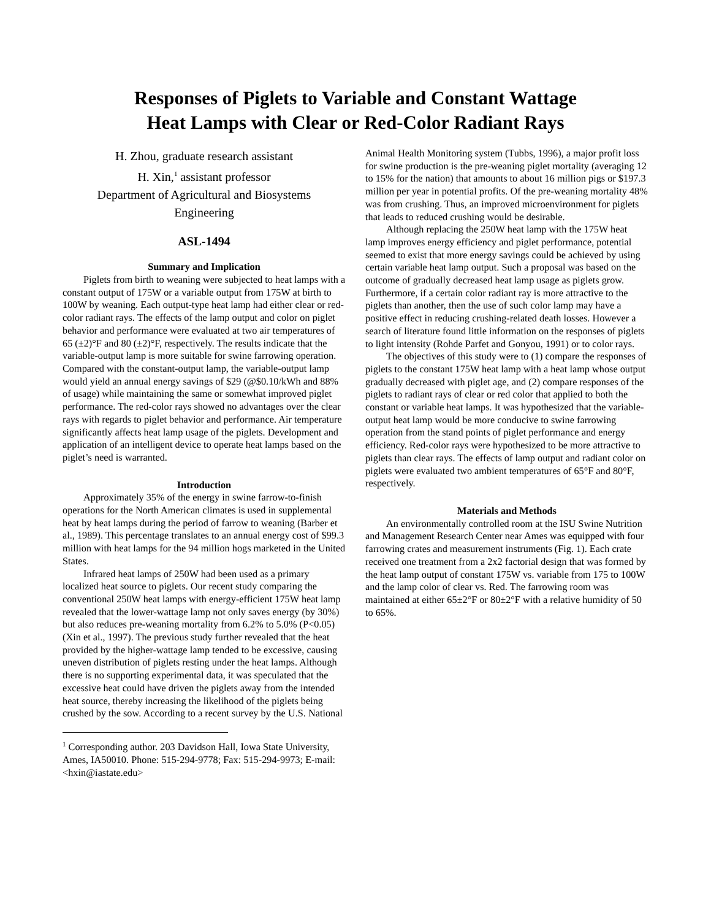Responses of Piglets to Variable and Constant Wattage
Heat Lamps with Clear or Red-Color Radiant Rays
H. Zhou, graduate research assistant
H. Xin,<sup>1</sup> assistant professor
Department of Agricultural and Biosystems
Engineering
ASL-1494
Summary and Implication
Piglets from birth to weaning were subjected to heat lamps with a constant output of 175W or a variable output from 175W at birth to 100W by weaning. Each output-type heat lamp had either clear or red-color radiant rays. The effects of the lamp output and color on piglet behavior and performance were evaluated at two air temperatures of 65 (±2)°F and 80 (±2)°F, respectively. The results indicate that the variable-output lamp is more suitable for swine farrowing operation. Compared with the constant-output lamp, the variable-output lamp would yield an annual energy savings of $29 (@$0.10/kWh and 88% of usage) while maintaining the same or somewhat improved piglet performance. The red-color rays showed no advantages over the clear rays with regards to piglet behavior and performance. Air temperature significantly affects heat lamp usage of the piglets. Development and application of an intelligent device to operate heat lamps based on the piglet’s need is warranted.
Introduction
Approximately 35% of the energy in swine farrow-to-finish operations for the North American climates is used in supplemental heat by heat lamps during the period of farrow to weaning (Barber et al., 1989). This percentage translates to an annual energy cost of $99.3 million with heat lamps for the 94 million hogs marketed in the United States.
Infrared heat lamps of 250W had been used as a primary localized heat source to piglets. Our recent study comparing the conventional 250W heat lamps with energy-efficient 175W heat lamp revealed that the lower-wattage lamp not only saves energy (by 30%) but also reduces pre-weaning mortality from 6.2% to 5.0% (P<0.05) (Xin et al., 1997). The previous study further revealed that the heat provided by the higher-wattage lamp tended to be excessive, causing uneven distribution of piglets resting under the heat lamps. Although there is no supporting experimental data, it was speculated that the excessive heat could have driven the piglets away from the intended heat source, thereby increasing the likelihood of the piglets being crushed by the sow. According to a recent survey by the U.S. National
<sup>1</sup> Corresponding author. 203 Davidson Hall, Iowa State University, Ames, IA50010. Phone: 515-294-9778; Fax: 515-294-9973; E-mail:<hxin@iastate.edu>
Animal Health Monitoring system (Tubbs, 1996), a major profit loss for swine production is the pre-weaning piglet mortality (averaging 12 to 15% for the nation) that amounts to about 16 million pigs or $197.3 million per year in potential profits. Of the pre-weaning mortality 48% was from crushing. Thus, an improved microenvironment for piglets that leads to reduced crushing would be desirable.
Although replacing the 250W heat lamp with the 175W heat lamp improves energy efficiency and piglet performance, potential seemed to exist that more energy savings could be achieved by using certain variable heat lamp output. Such a proposal was based on the outcome of gradually decreased heat lamp usage as piglets grow. Furthermore, if a certain color radiant ray is more attractive to the piglets than another, then the use of such color lamp may have a positive effect in reducing crushing-related death losses. However a search of literature found little information on the responses of piglets to light intensity (Rohde Parfet and Gonyou, 1991) or to color rays.
The objectives of this study were to (1) compare the responses of piglets to the constant 175W heat lamp with a heat lamp whose output gradually decreased with piglet age, and (2) compare responses of the piglets to radiant rays of clear or red color that applied to both the constant or variable heat lamps. It was hypothesized that the variable-output heat lamp would be more conducive to swine farrowing operation from the stand points of piglet performance and energy efficiency. Red-color rays were hypothesized to be more attractive to piglets than clear rays. The effects of lamp output and radiant color on piglets were evaluated two ambient temperatures of 65°F and 80°F, respectively.
Materials and Methods
An environmentally controlled room at the ISU Swine Nutrition and Management Research Center near Ames was equipped with four farrowing crates and measurement instruments (Fig. 1). Each crate received one treatment from a 2x2 factorial design that was formed by the heat lamp output of constant 175W vs. variable from 175 to 100W and the lamp color of clear vs. Red. The farrowing room was maintained at either 65±2°F or 80±2°F with a relative humidity of 50 to 65%.